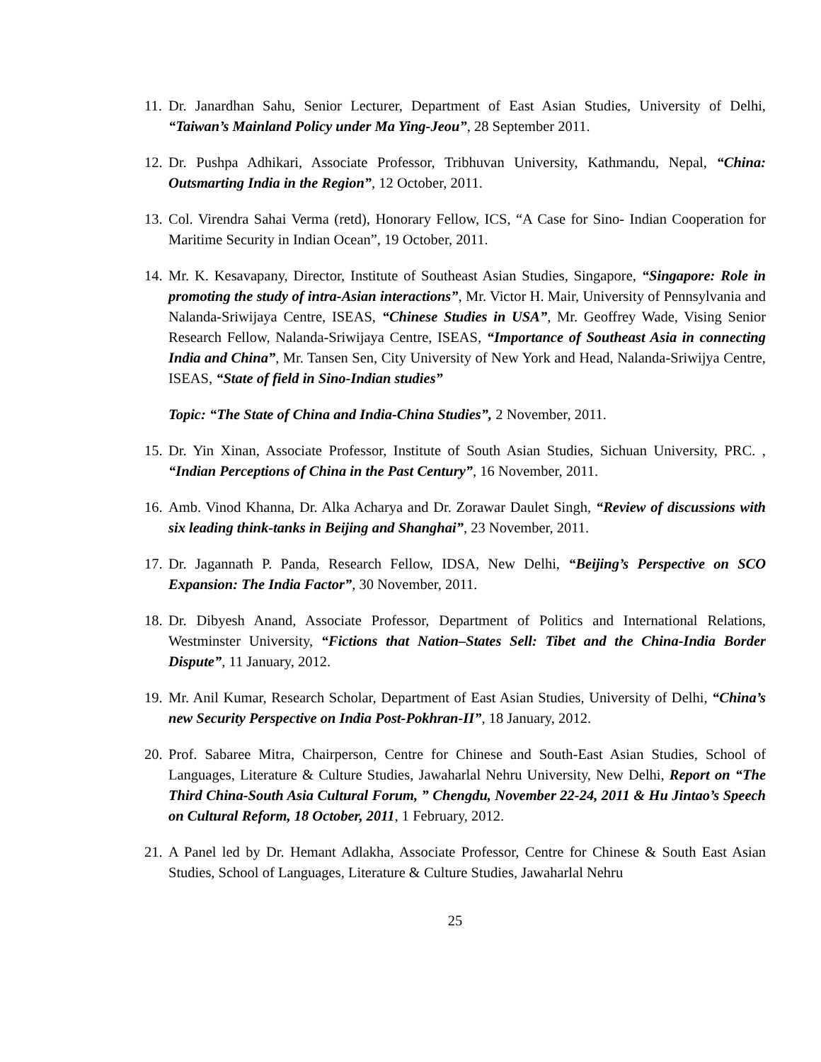11. Dr. Janardhan Sahu, Senior Lecturer, Department of East Asian Studies, University of Delhi, “Taiwan’s Mainland Policy under Ma Ying-Jeou”, 28 September 2011.
12. Dr. Pushpa Adhikari, Associate Professor, Tribhuvan University, Kathmandu, Nepal, “China: Outsmarting India in the Region”, 12 October, 2011.
13. Col. Virendra Sahai Verma (retd), Honorary Fellow, ICS, “A Case for Sino- Indian Cooperation for Maritime Security in Indian Ocean”, 19 October, 2011.
14. Mr. K. Kesavapany, Director, Institute of Southeast Asian Studies, Singapore, “Singapore: Role in promoting the study of intra-Asian interactions”, Mr. Victor H. Mair, University of Pennsylvania and Nalanda-Sriwijaya Centre, ISEAS, “Chinese Studies in USA”, Mr. Geoffrey Wade, Vising Senior Research Fellow, Nalanda-Sriwijaya Centre, ISEAS, “Importance of Southeast Asia in connecting India and China”, Mr. Tansen Sen, City University of New York and Head, Nalanda-Sriwijya Centre, ISEAS, “State of field in Sino-Indian studies”
Topic: “The State of China and India-China Studies”, 2 November, 2011.
15. Dr. Yin Xinan, Associate Professor, Institute of South Asian Studies, Sichuan University, PRC. , “Indian Perceptions of China in the Past Century”, 16 November, 2011.
16. Amb. Vinod Khanna, Dr. Alka Acharya and Dr. Zorawar Daulet Singh, “Review of discussions with six leading think-tanks in Beijing and Shanghai”, 23 November, 2011.
17. Dr. Jagannath P. Panda, Research Fellow, IDSA, New Delhi, “Beijing’s Perspective on SCO Expansion: The India Factor”, 30 November, 2011.
18. Dr. Dibyesh Anand, Associate Professor, Department of Politics and International Relations, Westminster University, “Fictions that Nation–States Sell: Tibet and the China-India Border Dispute”, 11 January, 2012.
19. Mr. Anil Kumar, Research Scholar, Department of East Asian Studies, University of Delhi, “China’s new Security Perspective on India Post-Pokhran-II”, 18 January, 2012.
20. Prof. Sabaree Mitra, Chairperson, Centre for Chinese and South-East Asian Studies, School of Languages, Literature & Culture Studies, Jawaharlal Nehru University, New Delhi, Report on “The Third China-South Asia Cultural Forum, ” Chengdu, November 22-24, 2011 & Hu Jintao’s Speech on Cultural Reform, 18 October, 2011, 1 February, 2012.
21. A Panel led by Dr. Hemant Adlakha, Associate Professor, Centre for Chinese & South East Asian Studies, School of Languages, Literature & Culture Studies, Jawaharlal Nehru
25